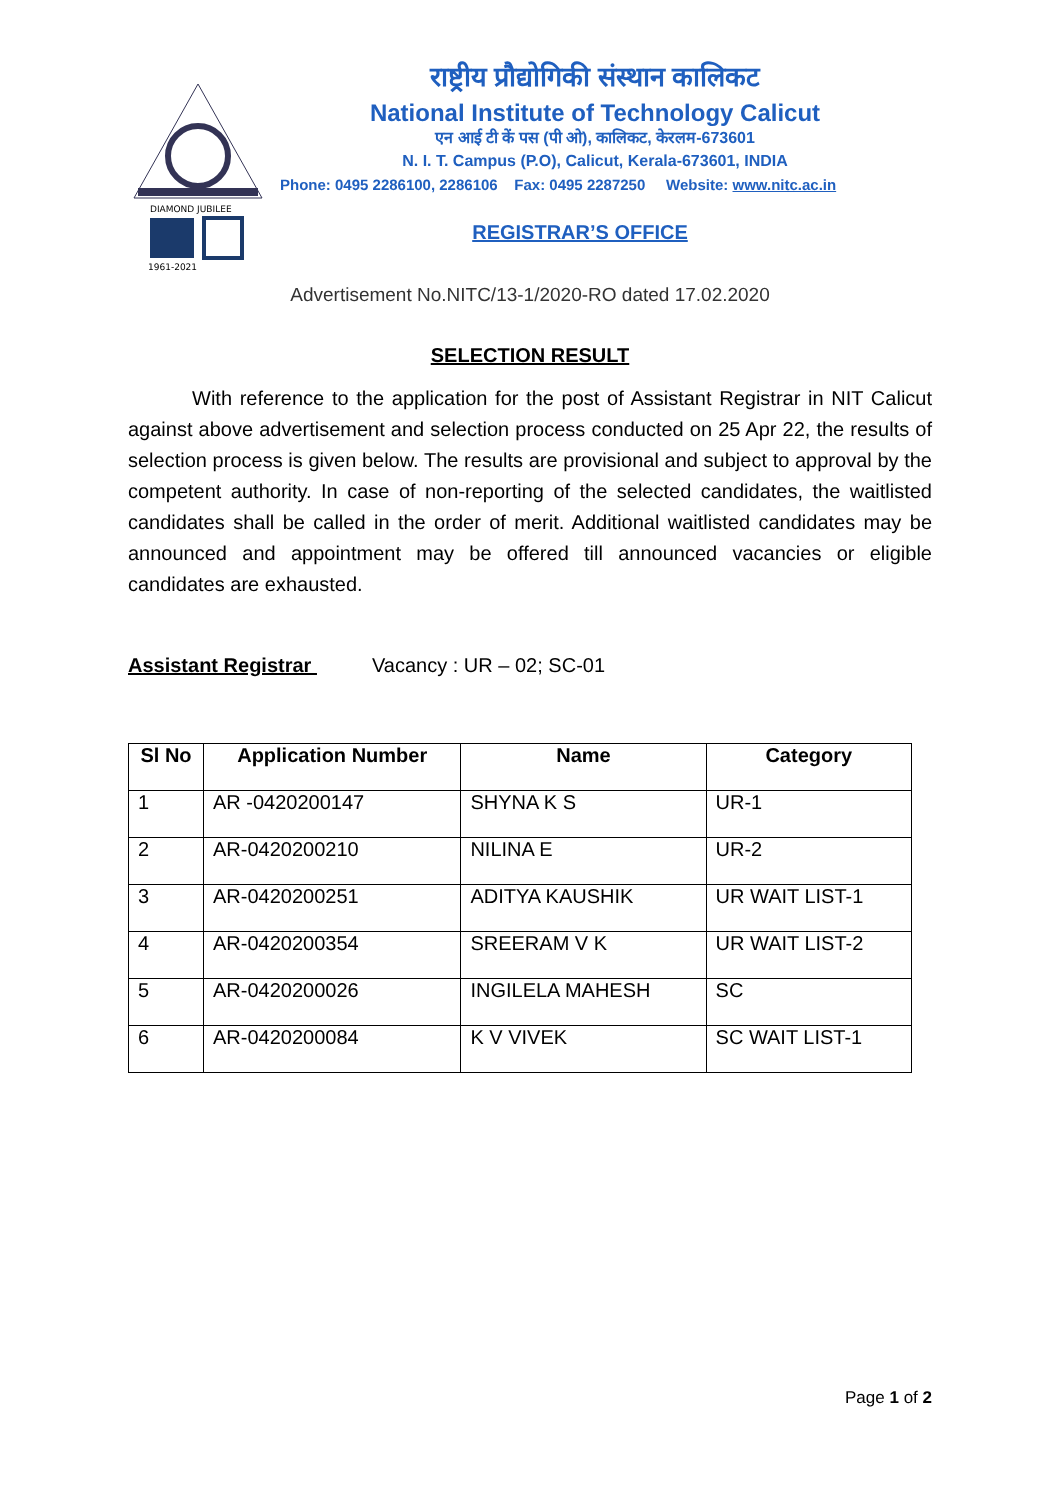DIAMOND JUBILEE
1961-2021
राष्ट्रीय प्रौद्योगिकी संस्थान कालिकट
National Institute of Technology Calicut
एन आई टी कें पस (पी ओ), कालिकट, केरलम-673601
N. I. T. Campus (P.O), Calicut, Kerala-673601, INDIA
Phone: 0495 2286100, 2286106 Fax: 0495 2287250 Website: www.nitc.ac.in
REGISTRAR’S OFFICE
Advertisement No.NITC/13-1/2020-RO dated 17.02.2020
SELECTION RESULT
With reference to the application for the post of Assistant Registrar in NIT Calicut against above advertisement and selection process conducted on 25 Apr 22, the results of selection process is given below. The results are provisional and subject to approval by the competent authority. In case of non-reporting of the selected candidates, the waitlisted candidates shall be called in the order of merit. Additional waitlisted candidates may be announced and appointment may be offered till announced vacancies or eligible candidates are exhausted.
Assistant Registrar Vacancy : UR – 02; SC-01
| Sl No | Application Number | Name | Category |
| --- | --- | --- | --- |
| 1 | AR -0420200147 | SHYNA K S | UR-1 |
| 2 | AR-0420200210 | NILINA E | UR-2 |
| 3 | AR-0420200251 | ADITYA KAUSHIK | UR WAIT LIST-1 |
| 4 | AR-0420200354 | SREERAM V K | UR WAIT LIST-2 |
| 5 | AR-0420200026 | INGILELA MAHESH | SC |
| 6 | AR-0420200084 | K V VIVEK | SC WAIT LIST-1 |
Page 1 of 2